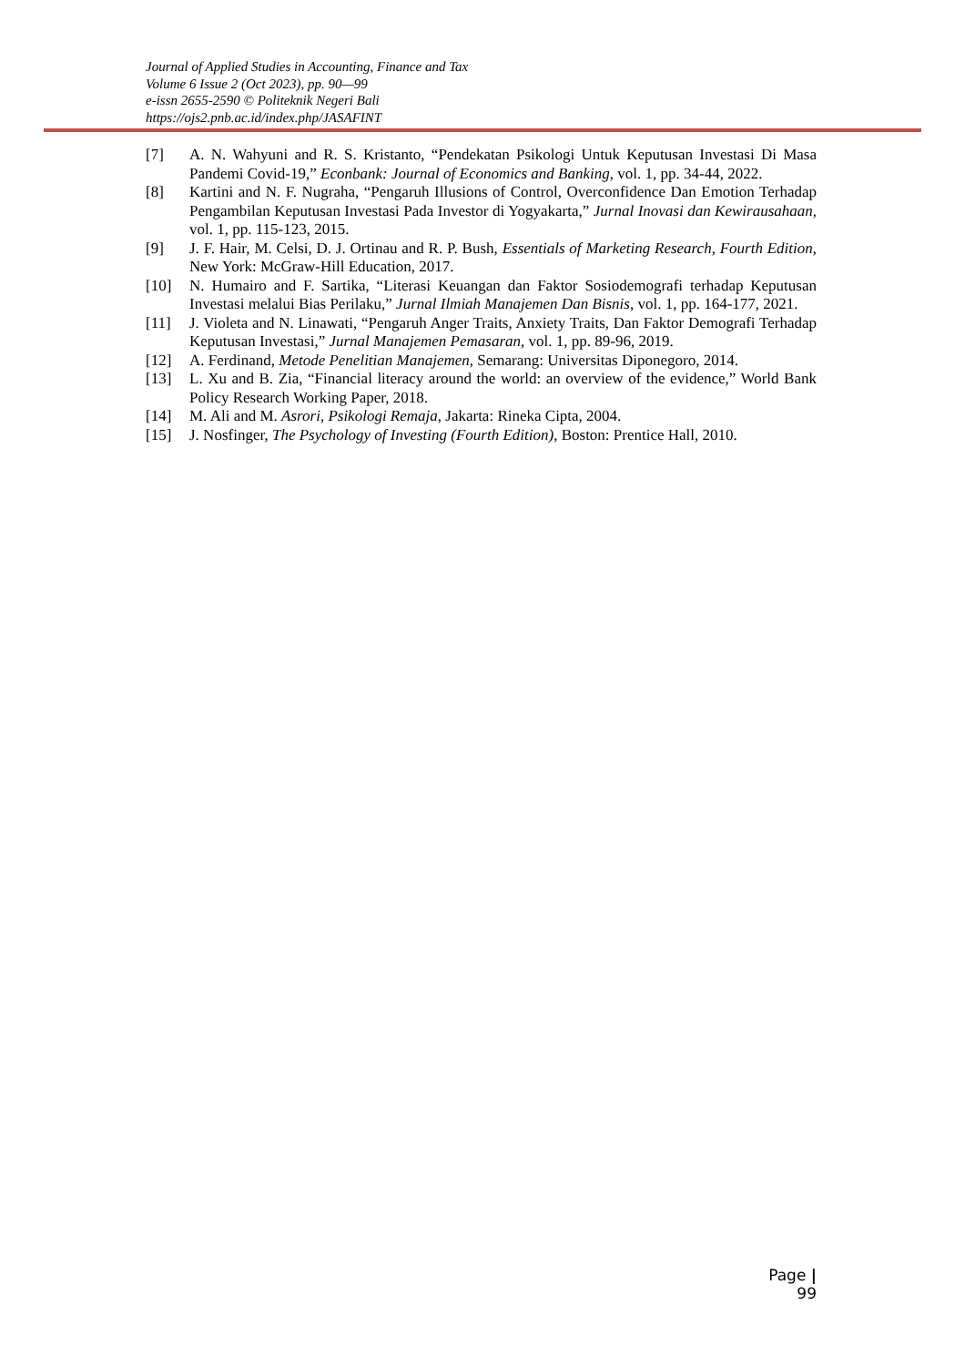Journal of Applied Studies in Accounting, Finance and Tax
Volume 6 Issue 2 (Oct 2023), pp. 90—99
e-issn 2655-2590 © Politeknik Negeri Bali
https://ojs2.pnb.ac.id/index.php/JASAFINT
[7] A. N. Wahyuni and R. S. Kristanto, “Pendekatan Psikologi Untuk Keputusan Investasi Di Masa Pandemi Covid-19,” Econbank: Journal of Economics and Banking, vol. 1, pp. 34-44, 2022.
[8] Kartini and N. F. Nugraha, “Pengaruh Illusions of Control, Overconfidence Dan Emotion Terhadap Pengambilan Keputusan Investasi Pada Investor di Yogyakarta,” Jurnal Inovasi dan Kewirausahaan, vol. 1, pp. 115-123, 2015.
[9] J. F. Hair, M. Celsi, D. J. Ortinau and R. P. Bush, Essentials of Marketing Research, Fourth Edition, New York: McGraw-Hill Education, 2017.
[10] N. Humairo and F. Sartika, “Literasi Keuangan dan Faktor Sosiodemografi terhadap Keputusan Investasi melalui Bias Perilaku,” Jurnal Ilmiah Manajemen Dan Bisnis, vol. 1, pp. 164-177, 2021.
[11] J. Violeta and N. Linawati, “Pengaruh Anger Traits, Anxiety Traits, Dan Faktor Demografi Terhadap Keputusan Investasi,” Jurnal Manajemen Pemasaran, vol. 1, pp. 89-96, 2019.
[12] A. Ferdinand, Metode Penelitian Manajemen, Semarang: Universitas Diponegoro, 2014.
[13] L. Xu and B. Zia, “Financial literacy around the world: an overview of the evidence,” World Bank Policy Research Working Paper, 2018.
[14] M. Ali and M. Asrori, Psikologi Remaja, Jakarta: Rineka Cipta, 2004.
[15] J. Nosfinger, The Psychology of Investing (Fourth Edition), Boston: Prentice Hall, 2010.
Page | 99